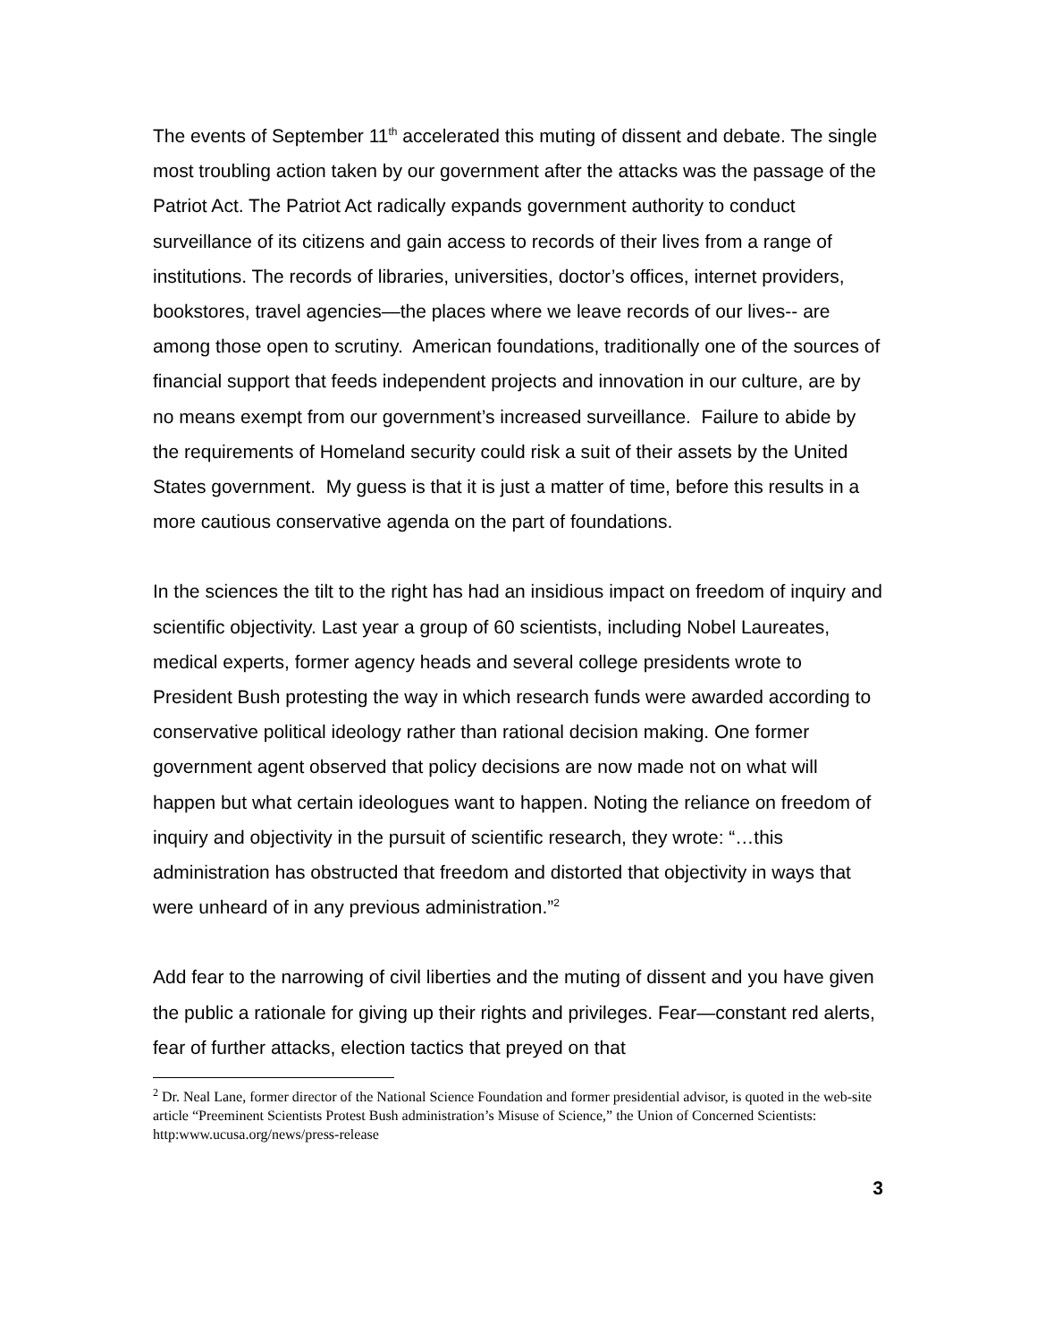The events of September 11<sup>th</sup> accelerated this muting of dissent and debate. The single most troubling action taken by our government after the attacks was the passage of the Patriot Act. The Patriot Act radically expands government authority to conduct surveillance of its citizens and gain access to records of their lives from a range of institutions. The records of libraries, universities, doctor’s offices, internet providers, bookstores, travel agencies—the places where we leave records of our lives-- are among those open to scrutiny. American foundations, traditionally one of the sources of financial support that feeds independent projects and innovation in our culture, are by no means exempt from our government’s increased surveillance. Failure to abide by the requirements of Homeland security could risk a suit of their assets by the United States government. My guess is that it is just a matter of time, before this results in a more cautious conservative agenda on the part of foundations.
In the sciences the tilt to the right has had an insidious impact on freedom of inquiry and scientific objectivity. Last year a group of 60 scientists, including Nobel Laureates, medical experts, former agency heads and several college presidents wrote to President Bush protesting the way in which research funds were awarded according to conservative political ideology rather than rational decision making. One former government agent observed that policy decisions are now made not on what will happen but what certain ideologues want to happen. Noting the reliance on freedom of inquiry and objectivity in the pursuit of scientific research, they wrote: “…this administration has obstructed that freedom and distorted that objectivity in ways that were unheard of in any previous administration.”<sup>2</sup>
Add fear to the narrowing of civil liberties and the muting of dissent and you have given the public a rationale for giving up their rights and privileges. Fear—constant red alerts, fear of further attacks, election tactics that preyed on that
<sup>2</sup> Dr. Neal Lane, former director of the National Science Foundation and former presidential advisor, is quoted in the web-site article “Preeminent Scientists Protest Bush administration’s Misuse of Science,” the Union of Concerned Scientists: http:www.ucusa.org/news/press-release
3